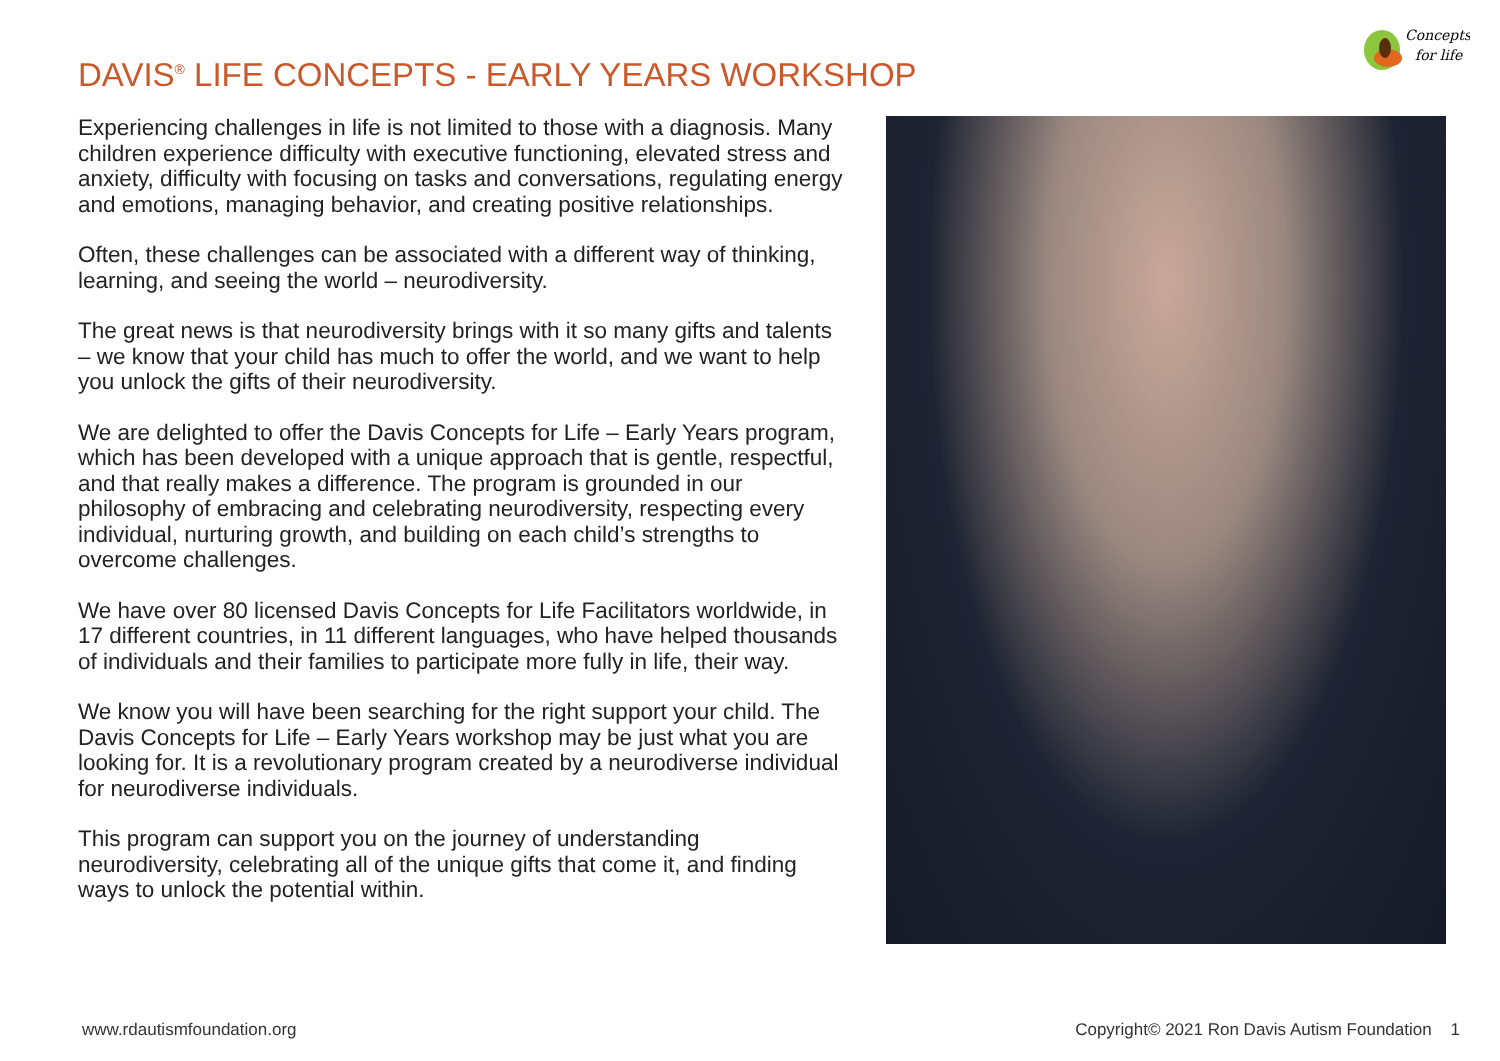Concepts
for life
DAVIS<sup>®</sup> LIFE CONCEPTS - EARLY YEARS WORKSHOP
Experiencing challenges in life is not limited to those with a diagnosis. Many children experience difficulty with executive functioning, elevated stress and anxiety, difficulty with focusing on tasks and conversations, regulating energy and emotions, managing behavior, and creating positive relationships.
Often, these challenges can be associated with a different way of thinking, learning, and seeing the world – neurodiversity.
The great news is that neurodiversity brings with it so many gifts and talents – we know that your child has much to offer the world, and we want to help you unlock the gifts of their neurodiversity.
We are delighted to offer the Davis Concepts for Life – Early Years program, which has been developed with a unique approach that is gentle, respectful, and that really makes a difference. The program is grounded in our philosophy of embracing and celebrating neurodiversity, respecting every individual, nurturing growth, and building on each child’s strengths to overcome challenges.
We have over 80 licensed Davis Concepts for Life Facilitators worldwide, in 17 different countries, in 11 different languages, who have helped thousands of individuals and their families to participate more fully in life, their way.
We know you will have been searching for the right support your child. The Davis Concepts for Life – Early Years workshop may be just what you are looking for. It is a revolutionary program created by a neurodiverse individual for neurodiverse individuals.
This program can support you on the journey of understanding neurodiversity, celebrating all of the unique gifts that come it, and finding ways to unlock the potential within.
www.rdautismfoundation.org Copyright© 2021 Ron Davis Autism Foundation 1